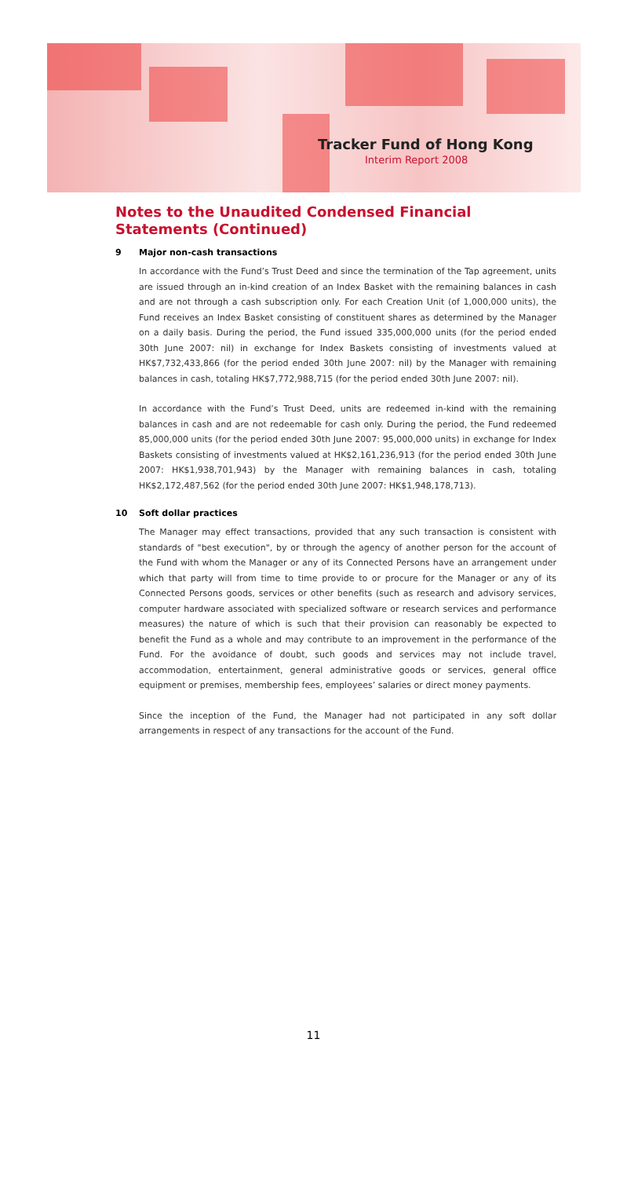Tracker Fund of Hong Kong
Interim Report 2008
Notes to the Unaudited Condensed Financial Statements (Continued)
9 Major non-cash transactions
In accordance with the Fund’s Trust Deed and since the termination of the Tap agreement, units are issued through an in-kind creation of an Index Basket with the remaining balances in cash and are not through a cash subscription only. For each Creation Unit (of 1,000,000 units), the Fund receives an Index Basket consisting of constituent shares as determined by the Manager on a daily basis. During the period, the Fund issued 335,000,000 units (for the period ended 30th June 2007: nil) in exchange for Index Baskets consisting of investments valued at HK$7,732,433,866 (for the period ended 30th June 2007: nil) by the Manager with remaining balances in cash, totaling HK$7,772,988,715 (for the period ended 30th June 2007: nil).
In accordance with the Fund’s Trust Deed, units are redeemed in-kind with the remaining balances in cash and are not redeemable for cash only. During the period, the Fund redeemed 85,000,000 units (for the period ended 30th June 2007: 95,000,000 units) in exchange for Index Baskets consisting of investments valued at HK$2,161,236,913 (for the period ended 30th June 2007: HK$1,938,701,943) by the Manager with remaining balances in cash, totaling HK$2,172,487,562 (for the period ended 30th June 2007: HK$1,948,178,713).
10 Soft dollar practices
The Manager may effect transactions, provided that any such transaction is consistent with standards of "best execution", by or through the agency of another person for the account of the Fund with whom the Manager or any of its Connected Persons have an arrangement under which that party will from time to time provide to or procure for the Manager or any of its Connected Persons goods, services or other benefits (such as research and advisory services, computer hardware associated with specialized software or research services and performance measures) the nature of which is such that their provision can reasonably be expected to benefit the Fund as a whole and may contribute to an improvement in the performance of the Fund. For the avoidance of doubt, such goods and services may not include travel, accommodation, entertainment, general administrative goods or services, general office equipment or premises, membership fees, employees’ salaries or direct money payments.
Since the inception of the Fund, the Manager had not participated in any soft dollar arrangements in respect of any transactions for the account of the Fund.
11